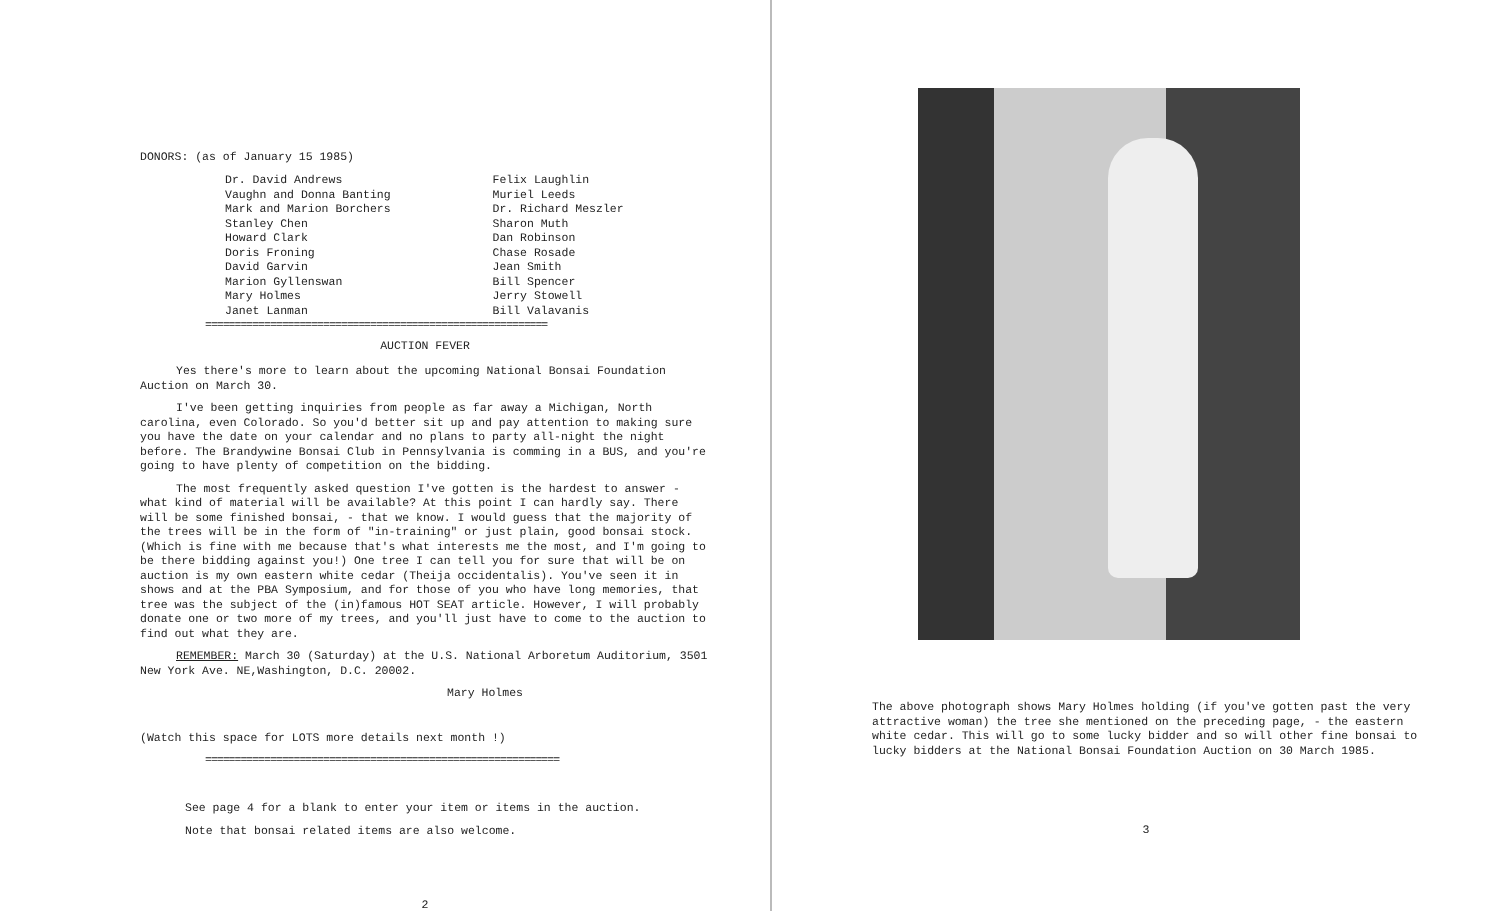DONORS: (as of January 15 1985)
Dr. David Andrews
Vaughn and Donna Banting
Mark and Marion Borchers
Stanley Chen
Howard Clark
Doris Froning
David Garvin
Marion Gyllenswan
Mary Holmes
Janet Lanman
Felix Laughlin
Muriel Leeds
Dr. Richard Meszler
Sharon Muth
Dan Robinson
Chase Rosade
Jean Smith
Bill Spencer
Jerry Stowell
Bill Valavanis
==========================================================
AUCTION FEVER
Yes there's more to learn about the upcoming National Bonsai Foundation Auction on March 30.
I've been getting inquiries from people as far away a Michigan, North carolina, even Colorado. So you'd better sit up and pay attention to making sure you have the date on your calendar and no plans to party all-night the night before. The Brandywine Bonsai Club in Pennsylvania is comming in a BUS, and you're going to have plenty of competition on the bidding.
The most frequently asked question I've gotten is the hardest to answer - what kind of material will be available? At this point I can hardly say. There will be some finished bonsai, - that we know. I would guess that the majority of the trees will be in the form of "in-training" or just plain, good bonsai stock. (Which is fine with me because that's what interests me the most, and I'm going to be there bidding against you!) One tree I can tell you for sure that will be on auction is my own eastern white cedar (Theija occidentalis). You've seen it in shows and at the PBA Symposium, and for those of you who have long memories, that tree was the subject of the (in)famous HOT SEAT article. However, I will probably donate one or two more of my trees, and you'll just have to come to the auction to find out what they are.
REMEMBER: March 30 (Saturday) at the U.S. National Arboretum Auditorium, 3501 New York Ave. NE,Washington, D.C. 20002.
Mary Holmes
(Watch this space for LOTS more details next month !)
============================================================
See page 4 for a blank to enter your item or items in the auction.
Note that bonsai related items are also welcome.
2
The above photograph shows Mary Holmes holding (if you've gotten past the very attractive woman) the tree she mentioned on the preceding page, - the eastern white cedar. This will go to some lucky bidder and so will other fine bonsai to lucky bidders at the National Bonsai Foundation Auction on 30 March 1985.
3